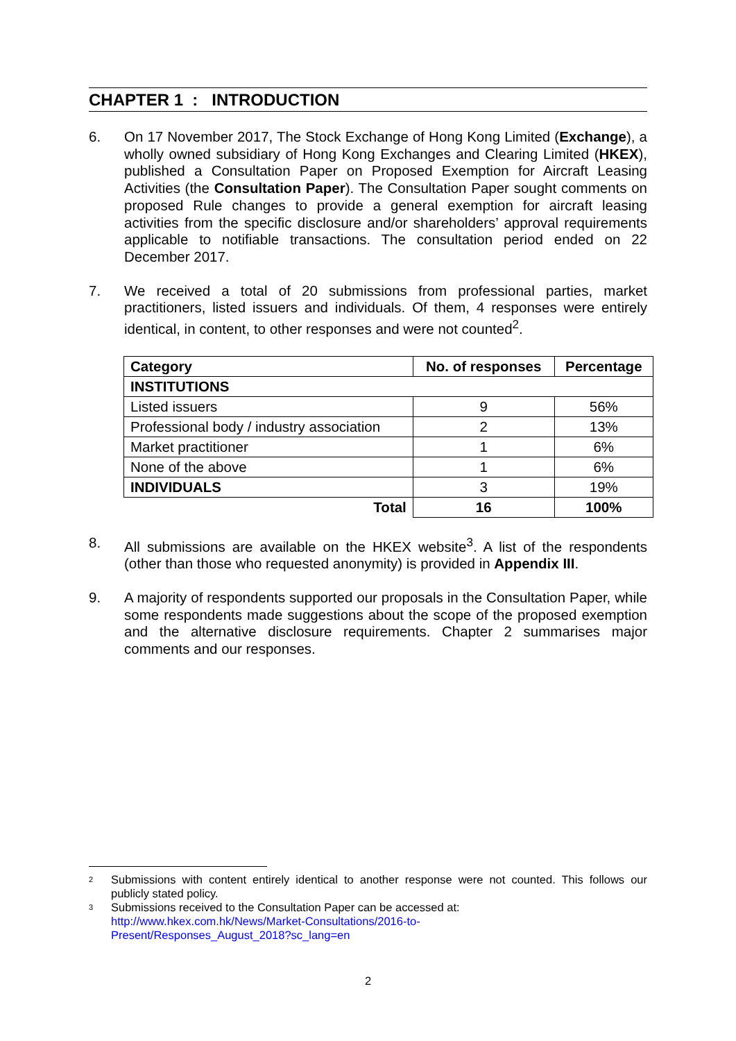CHAPTER 1 : INTRODUCTION
6. On 17 November 2017, The Stock Exchange of Hong Kong Limited (Exchange), a wholly owned subsidiary of Hong Kong Exchanges and Clearing Limited (HKEX), published a Consultation Paper on Proposed Exemption for Aircraft Leasing Activities (the Consultation Paper). The Consultation Paper sought comments on proposed Rule changes to provide a general exemption for aircraft leasing activities from the specific disclosure and/or shareholders’ approval requirements applicable to notifiable transactions. The consultation period ended on 22 December 2017.
7. We received a total of 20 submissions from professional parties, market practitioners, listed issuers and individuals. Of them, 4 responses were entirely identical, in content, to other responses and were not counted<sup>2</sup>.
| Category | No. of responses | Percentage |
| --- | --- | --- |
| INSTITUTIONS | | |
| Listed issuers | 9 | 56% |
| Professional body / industry association | 2 | 13% |
| Market practitioner | 1 | 6% |
| None of the above | 1 | 6% |
| INDIVIDUALS | 3 | 19% |
| Total | 16 | 100% |
8. All submissions are available on the HKEX website<sup>3</sup>. A list of the respondents (other than those who requested anonymity) is provided in Appendix III.
9. A majority of respondents supported our proposals in the Consultation Paper, while some respondents made suggestions about the scope of the proposed exemption and the alternative disclosure requirements. Chapter 2 summarises major comments and our responses.
2
Submissions with content entirely identical to another response were not counted. This follows our publicly stated policy.
3
Submissions received to the Consultation Paper can be accessed at:
http://www.hkex.com.hk/News/Market-Consultations/2016-to-
Present/Responses_August_2018?sc_lang=en
2